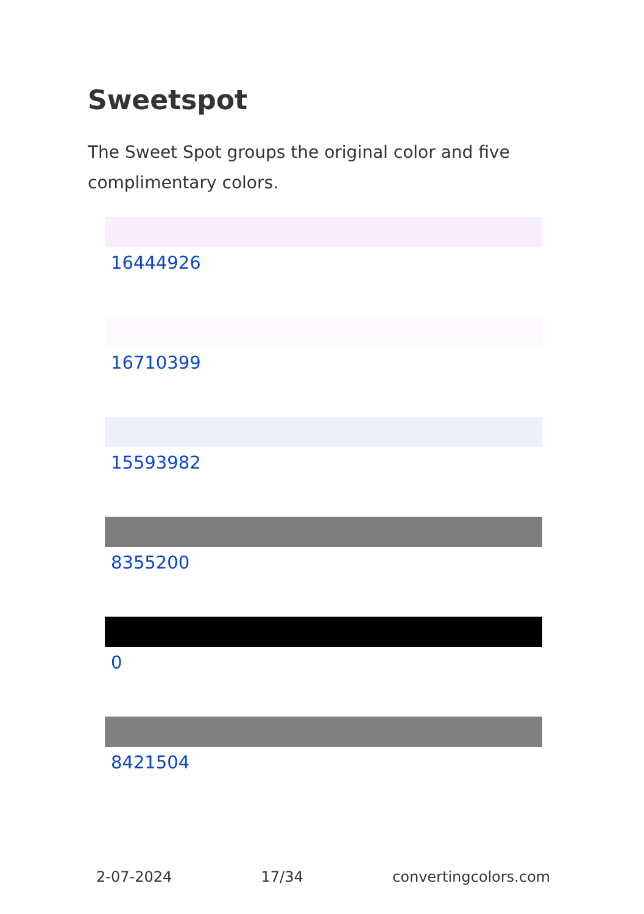Sweetspot
The Sweet Spot groups the original color and five complimentary colors.
16444926
16710399
15593982
8355200
0
8421504
2-07-2024 17/34 convertingcolors.com